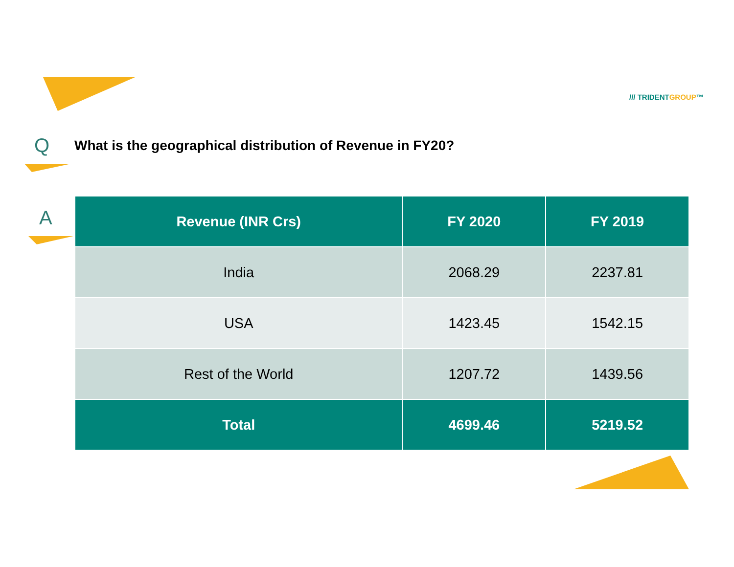/// TRIDENTGROUP™
Q
What is the geographical distribution of Revenue in FY20?
A
| Revenue (INR Crs) | FY 2020 | FY 2019 |
| --- | --- | --- |
| India | 2068.29 | 2237.81 |
| USA | 1423.45 | 1542.15 |
| Rest of the World | 1207.72 | 1439.56 |
| Total | 4699.46 | 5219.52 |